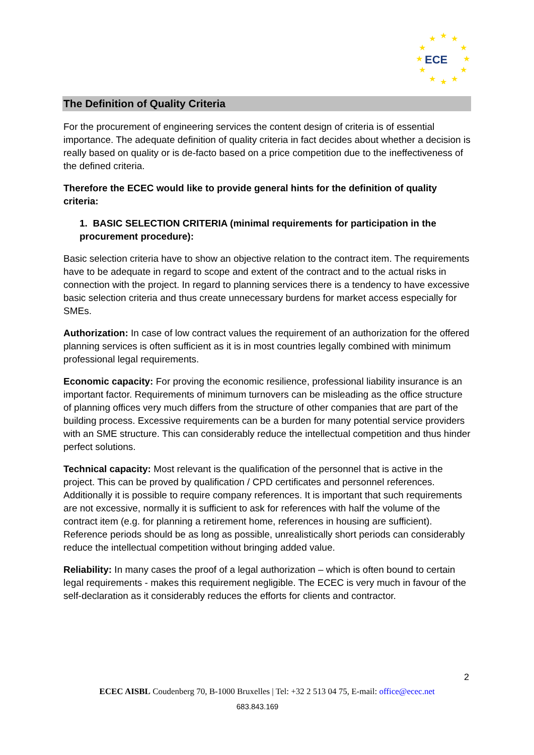★
★
★
★
★
★
★
★
★
★
★
★
ECE
The Definition of Quality Criteria
For the procurement of engineering services the content design of criteria is of essential importance. The adequate definition of quality criteria in fact decides about whether a decision is really based on quality or is de-facto based on a price competition due to the ineffectiveness of the defined criteria.
Therefore the ECEC would like to provide general hints for the definition of quality criteria:
1. BASIC SELECTION CRITERIA (minimal requirements for participation in the procurement procedure):
Basic selection criteria have to show an objective relation to the contract item. The requirements have to be adequate in regard to scope and extent of the contract and to the actual risks in connection with the project. In regard to planning services there is a tendency to have excessive basic selection criteria and thus create unnecessary burdens for market access especially for SMEs.
Authorization: In case of low contract values the requirement of an authorization for the offered planning services is often sufficient as it is in most countries legally combined with minimum professional legal requirements.
Economic capacity: For proving the economic resilience, professional liability insurance is an important factor. Requirements of minimum turnovers can be misleading as the office structure of planning offices very much differs from the structure of other companies that are part of the building process. Excessive requirements can be a burden for many potential service providers with an SME structure. This can considerably reduce the intellectual competition and thus hinder perfect solutions.
Technical capacity: Most relevant is the qualification of the personnel that is active in the project. This can be proved by qualification / CPD certificates and personnel references. Additionally it is possible to require company references. It is important that such requirements are not excessive, normally it is sufficient to ask for references with half the volume of the contract item (e.g. for planning a retirement home, references in housing are sufficient). Reference periods should be as long as possible, unrealistically short periods can considerably reduce the intellectual competition without bringing added value.
Reliability: In many cases the proof of a legal authorization – which is often bound to certain legal requirements - makes this requirement negligible. The ECEC is very much in favour of the self-declaration as it considerably reduces the efforts for clients and contractor.
2
ECEC AISBL Coudenberg 70, B-1000 Bruxelles | Tel: +32 2 513 04 75, E-mail: office@ecec.net
683.843.169